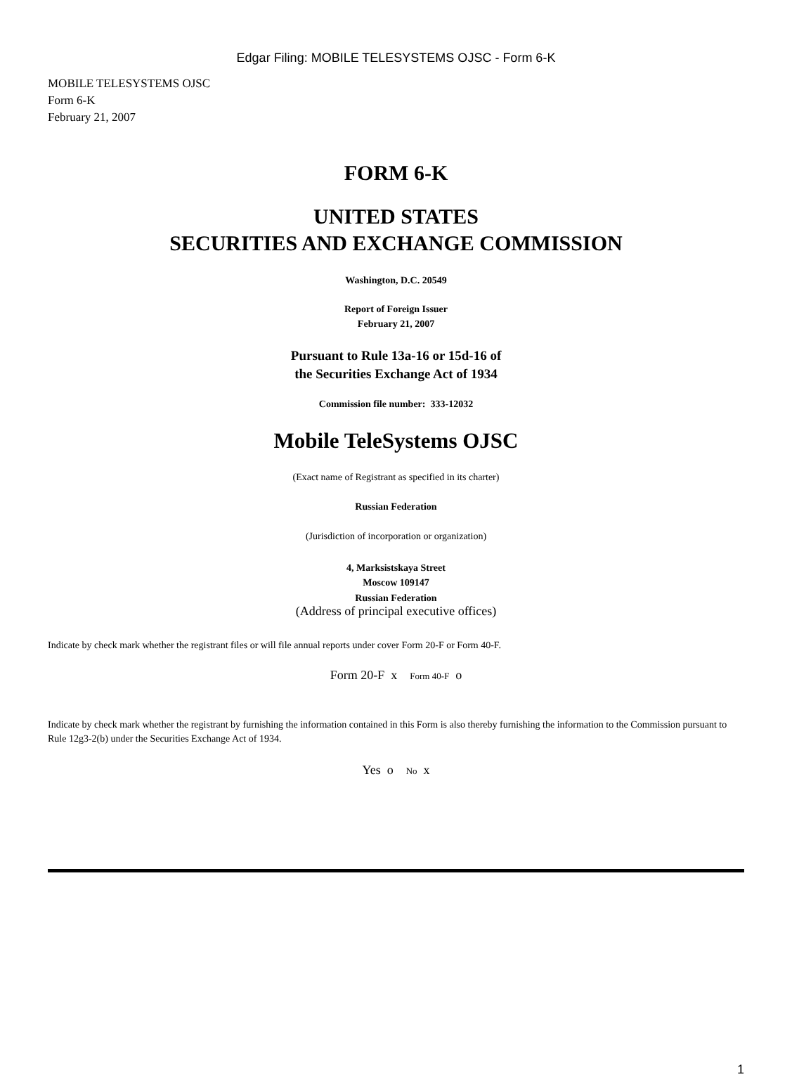Edgar Filing: MOBILE TELESYSTEMS OJSC - Form 6-K
MOBILE TELESYSTEMS OJSC
Form 6-K
February 21, 2007
FORM 6-K
UNITED STATES
SECURITIES AND EXCHANGE COMMISSION
Washington, D.C. 20549
Report of Foreign Issuer
February 21, 2007
Pursuant to Rule 13a-16 or 15d-16 of
the Securities Exchange Act of 1934
Commission file number: 333-12032
Mobile TeleSystems OJSC
(Exact name of Registrant as specified in its charter)
Russian Federation
(Jurisdiction of incorporation or organization)
4, Marksistskaya Street
Moscow 109147
Russian Federation
(Address of principal executive offices)
Indicate by check mark whether the registrant files or will file annual reports under cover Form 20-F or Form 40-F.
Form 20-F x Form 40-F o
Indicate by check mark whether the registrant by furnishing the information contained in this Form is also thereby furnishing the information to the Commission pursuant to Rule 12g3-2(b) under the Securities Exchange Act of 1934.
Yes o No x
1